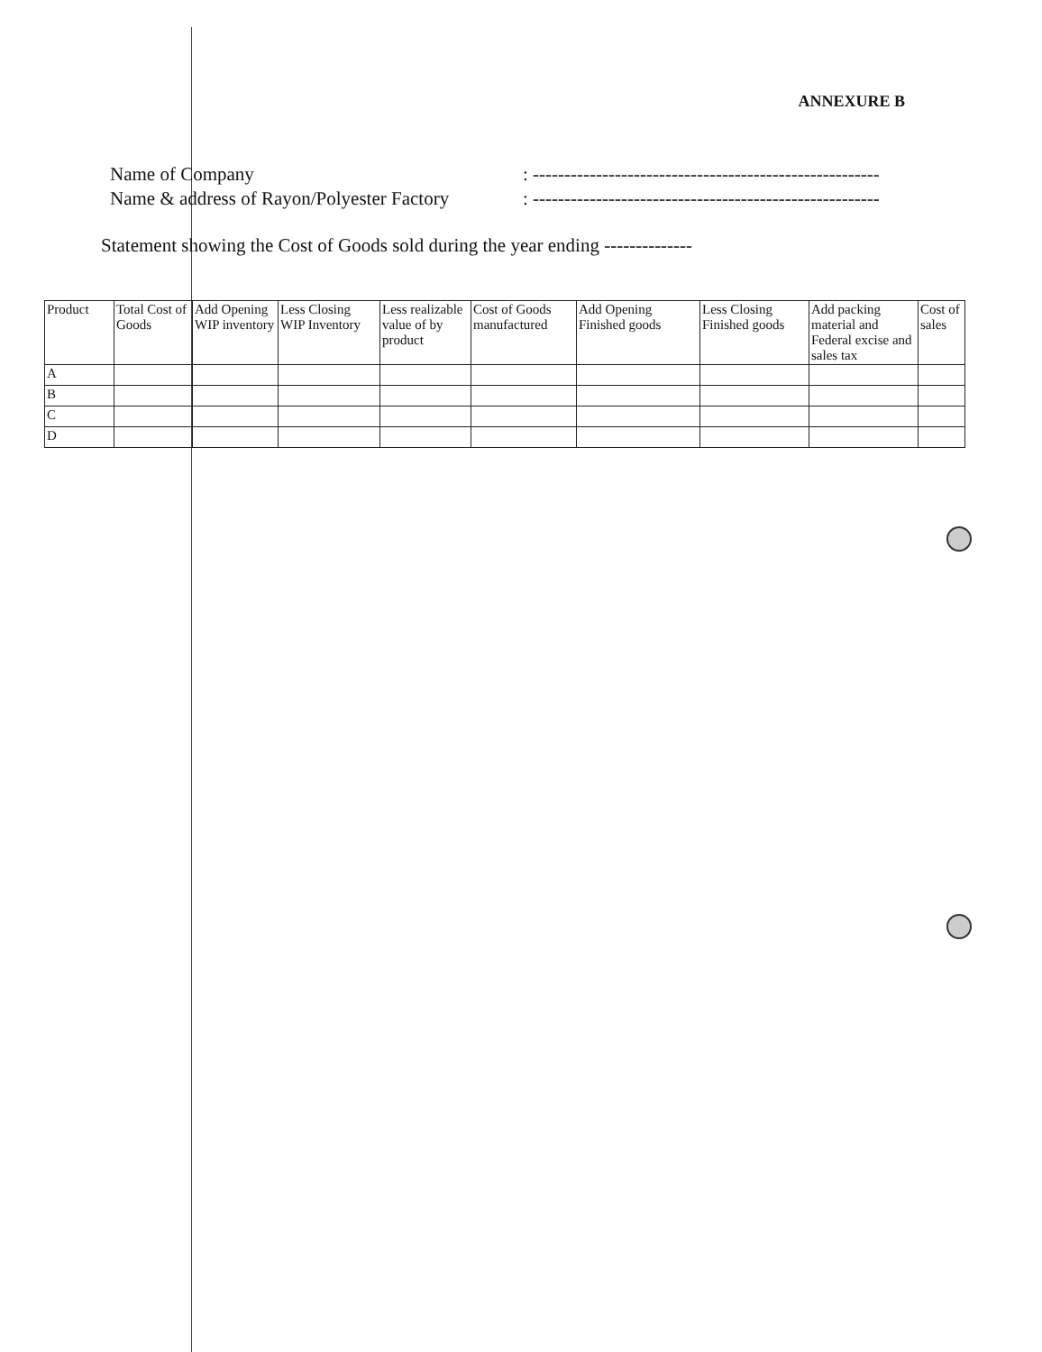ANNEXURE B
Name of Company: -------------------------------------------------------
Name & address of Rayon/Polyester Factory: -------------------------------------------------------
Statement showing the Cost of Goods sold during the year ending --------------
| Product | Total Cost of Goods | Add Opening WIP inventory | Less Closing WIP Inventory | Less realizable value of by product | Cost of Goods manufactured | Add Opening Finished goods | Less Closing Finished goods | Add packing material and Federal excise and sales tax | Cost of sales |
| --- | --- | --- | --- | --- | --- | --- | --- | --- | --- |
| A | | | | | | | | | |
| B | | | | | | | | | |
| C | | | | | | | | | |
| D | | | | | | | | | |